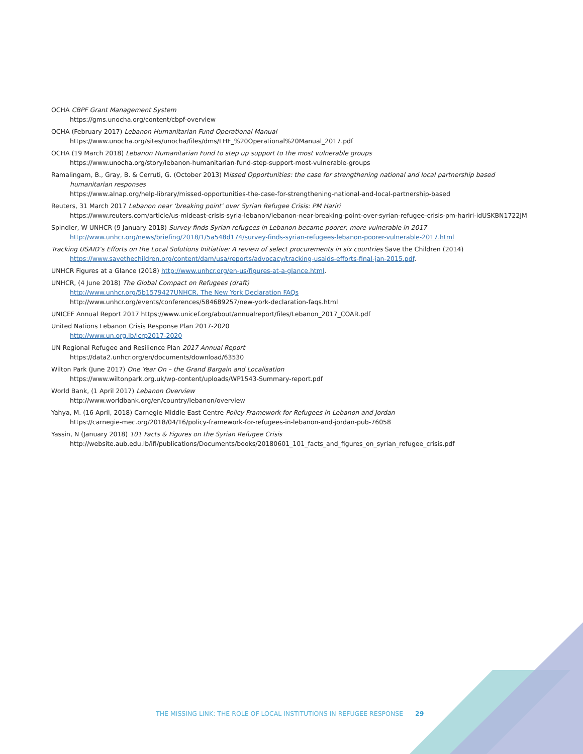OCHA CBPF Grant Management System
https://gms.unocha.org/content/cbpf-overview
OCHA (February 2017) Lebanon Humanitarian Fund Operational Manual
https://www.unocha.org/sites/unocha/files/dms/LHF_%20Operational%20Manual_2017.pdf
OCHA (19 March 2018) Lebanon Humanitarian Fund to step up support to the most vulnerable groups
https://www.unocha.org/story/lebanon-humanitarian-fund-step-support-most-vulnerable-groups
Ramalingam, B., Gray, B. & Cerruti, G. (October 2013) Missed Opportunities: the case for strengthening national and local partnership based humanitarian responses
https://www.alnap.org/help-library/missed-opportunities-the-case-for-strengthening-national-and-local-partnership-based
Reuters, 31 March 2017 Lebanon near ‘breaking point’ over Syrian Refugee Crisis: PM Hariri
https://www.reuters.com/article/us-mideast-crisis-syria-lebanon/lebanon-near-breaking-point-over-syrian-refugee-crisis-pm-hariri-idUSKBN1722JM
Spindler, W UNHCR (9 January 2018) Survey finds Syrian refugees in Lebanon became poorer, more vulnerable in 2017 http://www.unhcr.org/news/briefing/2018/1/5a548d174/survey-finds-syrian-refugees-lebanon-poorer-vulnerable-2017.html
Tracking USAID’s Efforts on the Local Solutions Initiative: A review of select procurements in six countries Save the Children (2014) https://www.savethechildren.org/content/dam/usa/reports/advocacy/tracking-usaids-efforts-final-jan-2015.pdf.
UNHCR Figures at a Glance (2018) http://www.unhcr.org/en-us/figures-at-a-glance.html.
UNHCR, (4 June 2018) The Global Compact on Refugees (draft)
http://www.unhcr.org/5b1579427UNHCR, The New York Declaration FAQs
http://www.unhcr.org/events/conferences/584689257/new-york-declaration-faqs.html
UNICEF Annual Report 2017 https://www.unicef.org/about/annualreport/files/Lebanon_2017_COAR.pdf
United Nations Lebanon Crisis Response Plan 2017-2020
http://www.un.org.lb/lcrp2017-2020
UN Regional Refugee and Resilience Plan 2017 Annual Report
https://data2.unhcr.org/en/documents/download/63530
Wilton Park (June 2017) One Year On – the Grand Bargain and Localisation
https://www.wiltonpark.org.uk/wp-content/uploads/WP1543-Summary-report.pdf
World Bank, (1 April 2017) Lebanon Overview
http://www.worldbank.org/en/country/lebanon/overview
Yahya, M. (16 April, 2018) Carnegie Middle East Centre Policy Framework for Refugees in Lebanon and Jordan
https://carnegie-mec.org/2018/04/16/policy-framework-for-refugees-in-lebanon-and-jordan-pub-76058
Yassin, N (January 2018) 101 Facts & Figures on the Syrian Refugee Crisis
http://website.aub.edu.lb/ifi/publications/Documents/books/20180601_101_facts_and_figures_on_syrian_refugee_crisis.pdf
THE MISSING LINK: THE ROLE OF LOCAL INSTITUTIONS IN REFUGEE RESPONSE 29